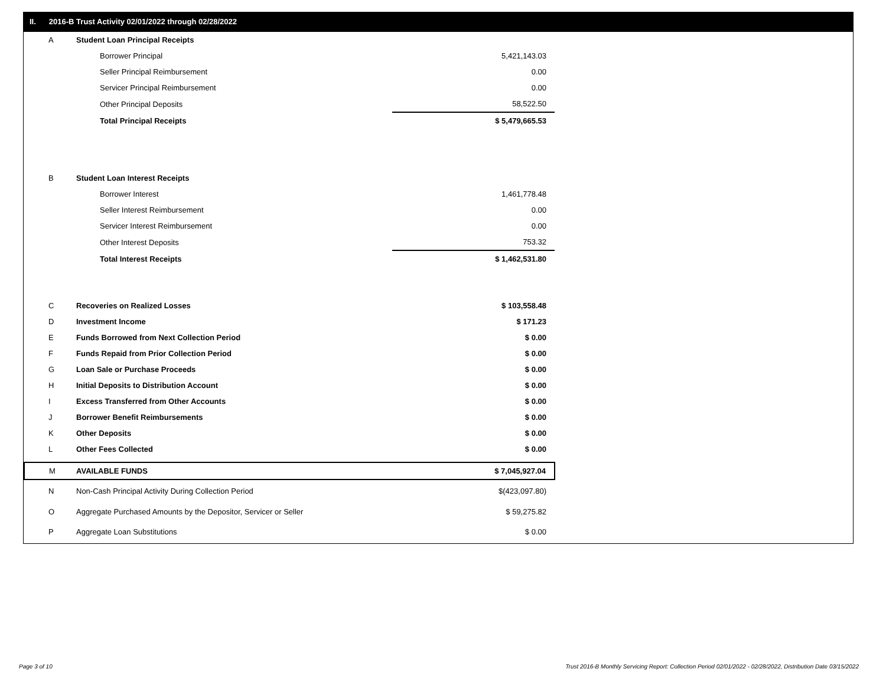II. 2016-B Trust Activity 02/01/2022 through 02/28/2022
| A | Student Loan Principal Receipts | |
| | Borrower Principal | 5,421,143.03 |
| | Seller Principal Reimbursement | 0.00 |
| | Servicer Principal Reimbursement | 0.00 |
| | Other Principal Deposits | 58,522.50 |
| | Total Principal Receipts | $ 5,479,665.53 |
| B | Student Loan Interest Receipts | |
| | Borrower Interest | 1,461,778.48 |
| | Seller Interest Reimbursement | 0.00 |
| | Servicer Interest Reimbursement | 0.00 |
| | Other Interest Deposits | 753.32 |
| | Total Interest Receipts | $ 1,462,531.80 |
| C | Recoveries on Realized Losses | $ 103,558.48 |
| D | Investment Income | $ 171.23 |
| E | Funds Borrowed from Next Collection Period | $ 0.00 |
| F | Funds Repaid from Prior Collection Period | $ 0.00 |
| G | Loan Sale or Purchase Proceeds | $ 0.00 |
| H | Initial Deposits to Distribution Account | $ 0.00 |
| I | Excess Transferred from Other Accounts | $ 0.00 |
| J | Borrower Benefit Reimbursements | $ 0.00 |
| K | Other Deposits | $ 0.00 |
| L | Other Fees Collected | $ 0.00 |
| M | AVAILABLE FUNDS | $ 7,045,927.04 |
| N | Non-Cash Principal Activity During Collection Period | $(423,097.80) |
| O | Aggregate Purchased Amounts by the Depositor, Servicer or Seller | $ 59,275.82 |
| P | Aggregate Loan Substitutions | $ 0.00 |
Page 3 of 10
Trust 2016-B Monthly Servicing Report: Collection Period 02/01/2022 - 02/28/2022, Distribution Date 03/15/2022